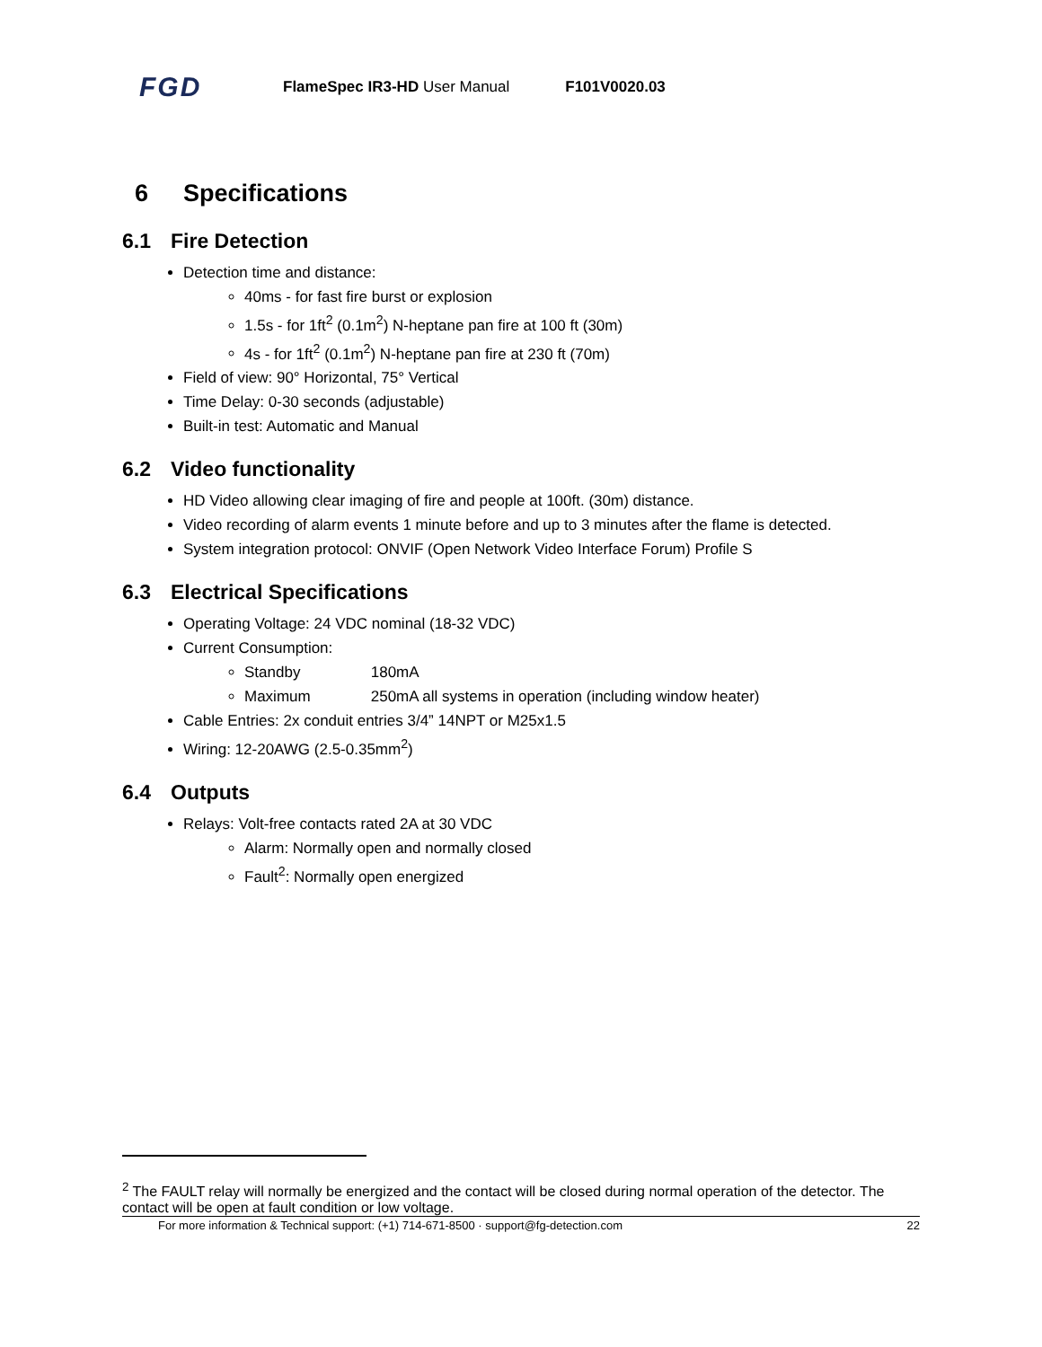FGD
FlameSpec IR3-HD User Manual F101V0020.03
6 Specifications
6.1 Fire Detection
Detection time and distance:
40ms - for fast fire burst or explosion
1.5s - for 1ft<sup>2</sup> (0.1m<sup>2</sup>) N-heptane pan fire at 100 ft (30m)
4s - for 1ft<sup>2</sup> (0.1m<sup>2</sup>) N-heptane pan fire at 230 ft (70m)
Field of view: 90° Horizontal, 75° Vertical
Time Delay: 0-30 seconds (adjustable)
Built-in test: Automatic and Manual
6.2 Video functionality
HD Video allowing clear imaging of fire and people at 100ft. (30m) distance.
Video recording of alarm events 1 minute before and up to 3 minutes after the flame is detected.
System integration protocol: ONVIF (Open Network Video Interface Forum) Profile S
6.3 Electrical Specifications
Operating Voltage: 24 VDC nominal (18-32 VDC)
Current Consumption:
Standby 180mA
Maximum 250mA all systems in operation (including window heater)
Cable Entries: 2x conduit entries 3/4” 14NPT or M25x1.5
Wiring: 12-20AWG (2.5-0.35mm<sup>2</sup>)
6.4 Outputs
Relays: Volt-free contacts rated 2A at 30 VDC
Alarm: Normally open and normally closed
Fault<sup>2</sup>: Normally open energized
<sup>2</sup> The FAULT relay will normally be energized and the contact will be closed during normal operation of the detector. The contact will be open at fault condition or low voltage.
For more information & Technical support: (+1) 714-671-8500 · support@fg-detection.com 22